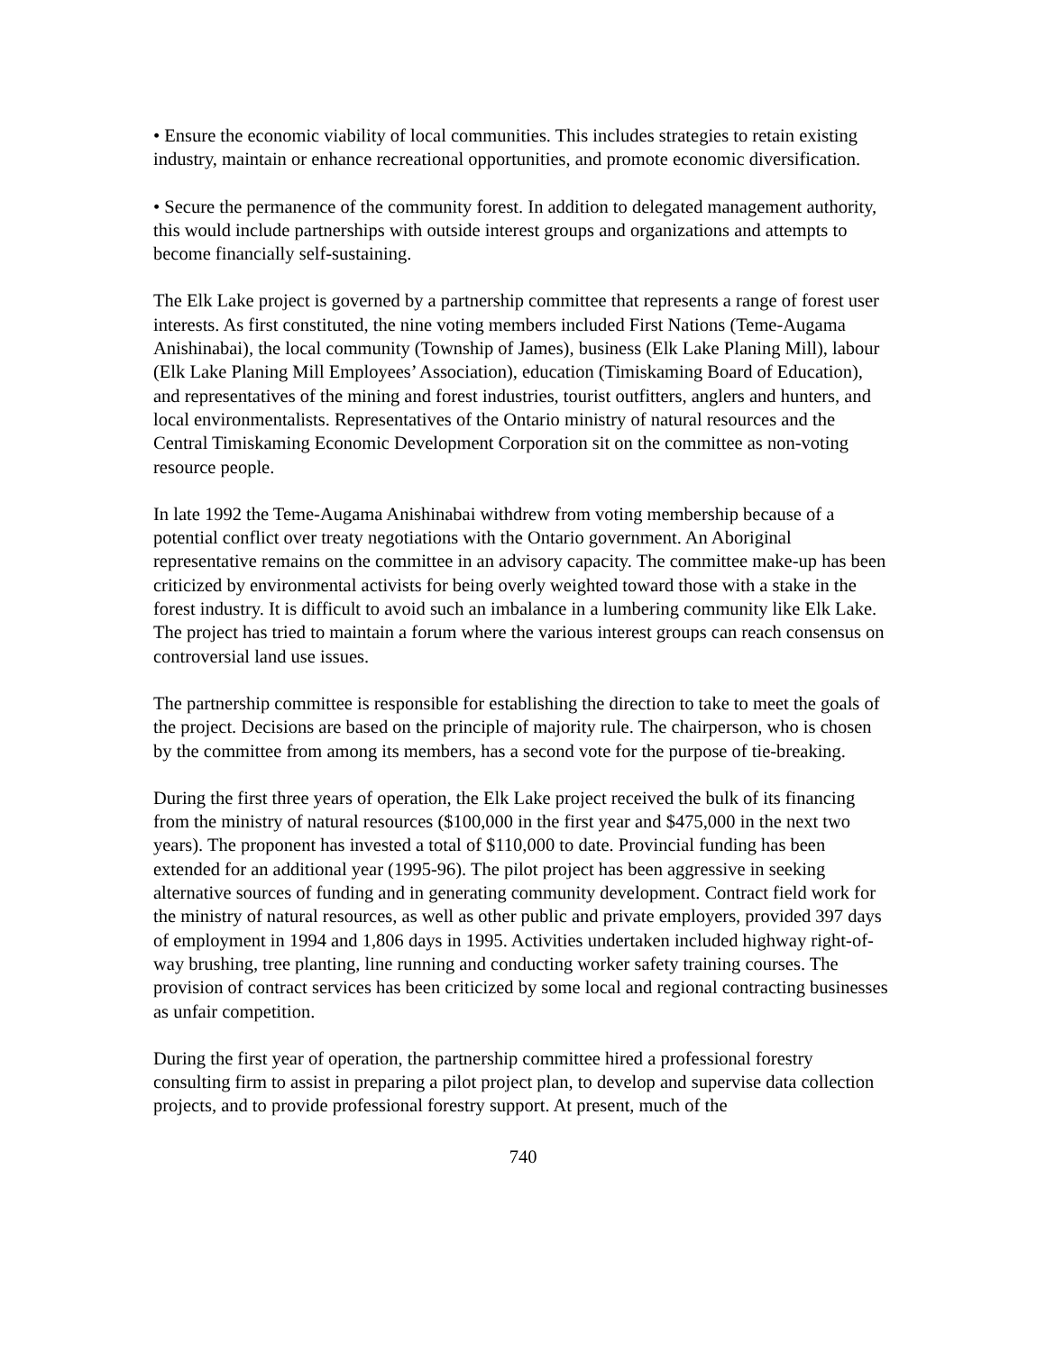• Ensure the economic viability of local communities. This includes strategies to retain existing industry, maintain or enhance recreational opportunities, and promote economic diversification.
• Secure the permanence of the community forest. In addition to delegated management authority, this would include partnerships with outside interest groups and organizations and attempts to become financially self-sustaining.
The Elk Lake project is governed by a partnership committee that represents a range of forest user interests. As first constituted, the nine voting members included First Nations (Teme-Augama Anishinabai), the local community (Township of James), business (Elk Lake Planing Mill), labour (Elk Lake Planing Mill Employees’ Association), education (Timiskaming Board of Education), and representatives of the mining and forest industries, tourist outfitters, anglers and hunters, and local environmentalists. Representatives of the Ontario ministry of natural resources and the Central Timiskaming Economic Development Corporation sit on the committee as non-voting resource people.
In late 1992 the Teme-Augama Anishinabai withdrew from voting membership because of a potential conflict over treaty negotiations with the Ontario government. An Aboriginal representative remains on the committee in an advisory capacity. The committee make-up has been criticized by environmental activists for being overly weighted toward those with a stake in the forest industry. It is difficult to avoid such an imbalance in a lumbering community like Elk Lake. The project has tried to maintain a forum where the various interest groups can reach consensus on controversial land use issues.
The partnership committee is responsible for establishing the direction to take to meet the goals of the project. Decisions are based on the principle of majority rule. The chairperson, who is chosen by the committee from among its members, has a second vote for the purpose of tie-breaking.
During the first three years of operation, the Elk Lake project received the bulk of its financing from the ministry of natural resources ($100,000 in the first year and $475,000 in the next two years). The proponent has invested a total of $110,000 to date. Provincial funding has been extended for an additional year (1995-96). The pilot project has been aggressive in seeking alternative sources of funding and in generating community development. Contract field work for the ministry of natural resources, as well as other public and private employers, provided 397 days of employment in 1994 and 1,806 days in 1995. Activities undertaken included highway right-of-way brushing, tree planting, line running and conducting worker safety training courses. The provision of contract services has been criticized by some local and regional contracting businesses as unfair competition.
During the first year of operation, the partnership committee hired a professional forestry consulting firm to assist in preparing a pilot project plan, to develop and supervise data collection projects, and to provide professional forestry support. At present, much of the
740